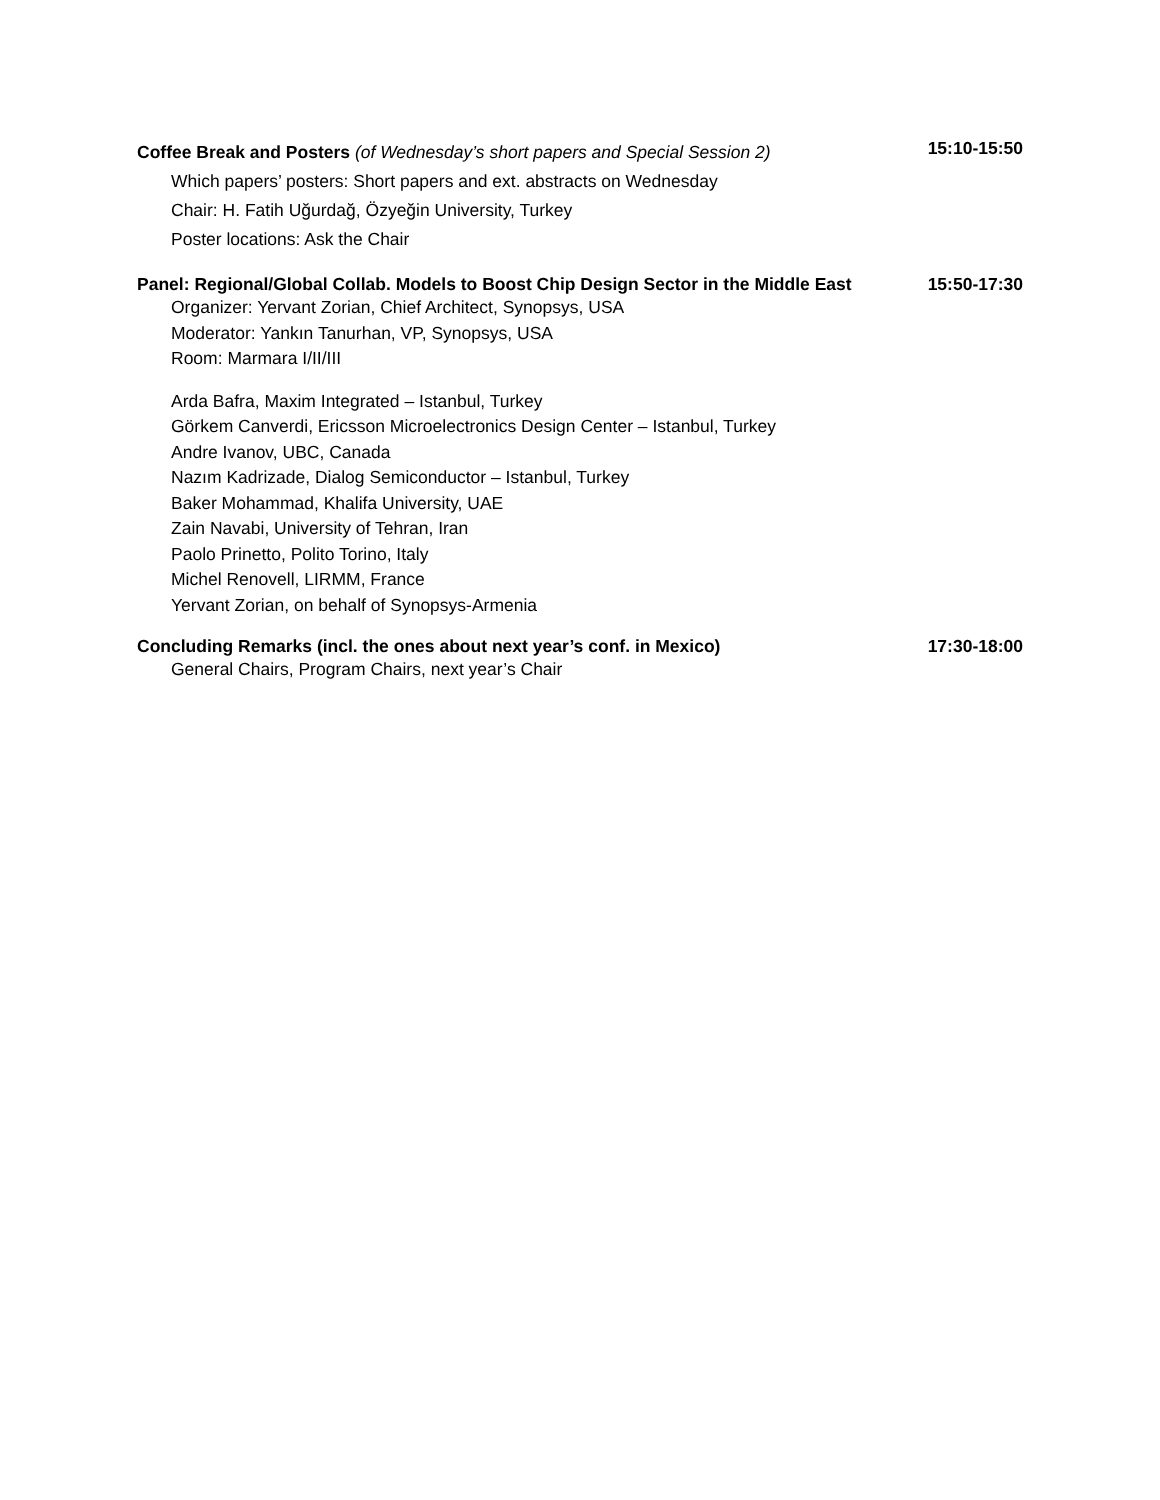Coffee Break and Posters (of Wednesday’s short papers and Special Session 2)
15:10-15:50
Which papers’ posters: Short papers and ext. abstracts on Wednesday
Chair: H. Fatih Uğurdağ, Özyeğin University, Turkey
Poster locations: Ask the Chair
Panel: Regional/Global Collab. Models to Boost Chip Design Sector in the Middle East 15:50-17:30
Organizer: Yervant Zorian, Chief Architect, Synopsys, USA
Moderator: Yankın Tanurhan, VP, Synopsys, USA
Room: Marmara I/II/III
Arda Bafra, Maxim Integrated – Istanbul, Turkey
Görkem Canverdi, Ericsson Microelectronics Design Center – Istanbul, Turkey
Andre Ivanov, UBC, Canada
Nazım Kadrizade, Dialog Semiconductor – Istanbul, Turkey
Baker Mohammad, Khalifa University, UAE
Zain Navabi, University of Tehran, Iran
Paolo Prinetto, Polito Torino, Italy
Michel Renovell, LIRMM, France
Yervant Zorian, on behalf of Synopsys-Armenia
Concluding Remarks (incl. the ones about next year’s conf. in Mexico) 17:30-18:00
General Chairs, Program Chairs, next year’s Chair